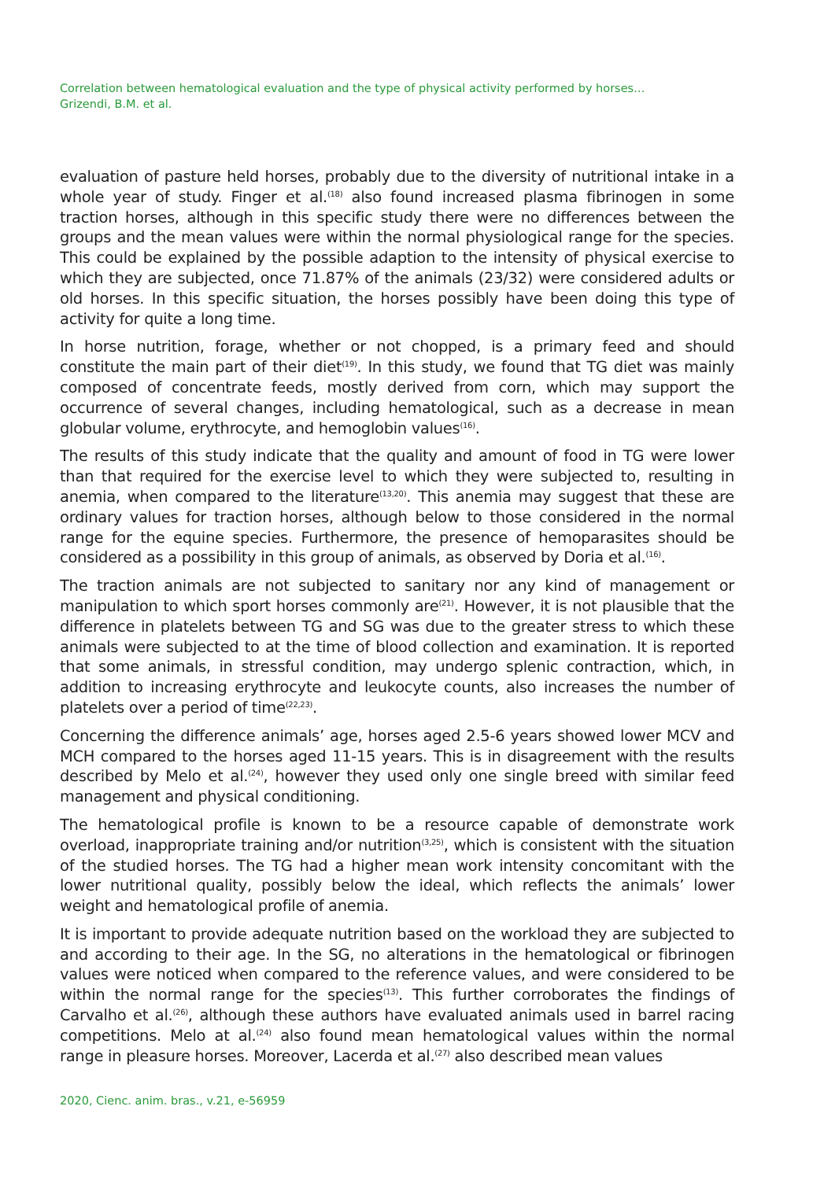Correlation between hematological evaluation and the type of physical activity performed by horses…
Grizendi, B.M. et al.
evaluation of pasture held horses, probably due to the diversity of nutritional intake in a whole year of study. Finger et al.<sup>(18)</sup> also found increased plasma fibrinogen in some traction horses, although in this specific study there were no differences between the groups and the mean values were within the normal physiological range for the species. This could be explained by the possible adaption to the intensity of physical exercise to which they are subjected, once 71.87% of the animals (23/32) were considered adults or old horses. In this specific situation, the horses possibly have been doing this type of activity for quite a long time.
In horse nutrition, forage, whether or not chopped, is a primary feed and should constitute the main part of their diet<sup>(19)</sup>. In this study, we found that TG diet was mainly composed of concentrate feeds, mostly derived from corn, which may support the occurrence of several changes, including hematological, such as a decrease in mean globular volume, erythrocyte, and hemoglobin values<sup>(16)</sup>.
The results of this study indicate that the quality and amount of food in TG were lower than that required for the exercise level to which they were subjected to, resulting in anemia, when compared to the literature<sup>(13,20)</sup>. This anemia may suggest that these are ordinary values for traction horses, although below to those considered in the normal range for the equine species. Furthermore, the presence of hemoparasites should be considered as a possibility in this group of animals, as observed by Doria et al.<sup>(16)</sup>.
The traction animals are not subjected to sanitary nor any kind of management or manipulation to which sport horses commonly are<sup>(21)</sup>. However, it is not plausible that the difference in platelets between TG and SG was due to the greater stress to which these animals were subjected to at the time of blood collection and examination. It is reported that some animals, in stressful condition, may undergo splenic contraction, which, in addition to increasing erythrocyte and leukocyte counts, also increases the number of platelets over a period of time<sup>(22,23)</sup>.
Concerning the difference animals’ age, horses aged 2.5-6 years showed lower MCV and MCH compared to the horses aged 11-15 years. This is in disagreement with the results described by Melo et al.<sup>(24)</sup>, however they used only one single breed with similar feed management and physical conditioning.
The hematological profile is known to be a resource capable of demonstrate work overload, inappropriate training and/or nutrition<sup>(3,25)</sup>, which is consistent with the situation of the studied horses. The TG had a higher mean work intensity concomitant with the lower nutritional quality, possibly below the ideal, which reflects the animals’ lower weight and hematological profile of anemia.
It is important to provide adequate nutrition based on the workload they are subjected to and according to their age. In the SG, no alterations in the hematological or fibrinogen values were noticed when compared to the reference values, and were considered to be within the normal range for the species<sup>(13)</sup>. This further corroborates the findings of Carvalho et al.<sup>(26)</sup>, although these authors have evaluated animals used in barrel racing competitions. Melo at al.<sup>(24)</sup> also found mean hematological values within the normal range in pleasure horses. Moreover, Lacerda et al.<sup>(27)</sup> also described mean values
2020, Cienc. anim. bras., v.21, e-56959